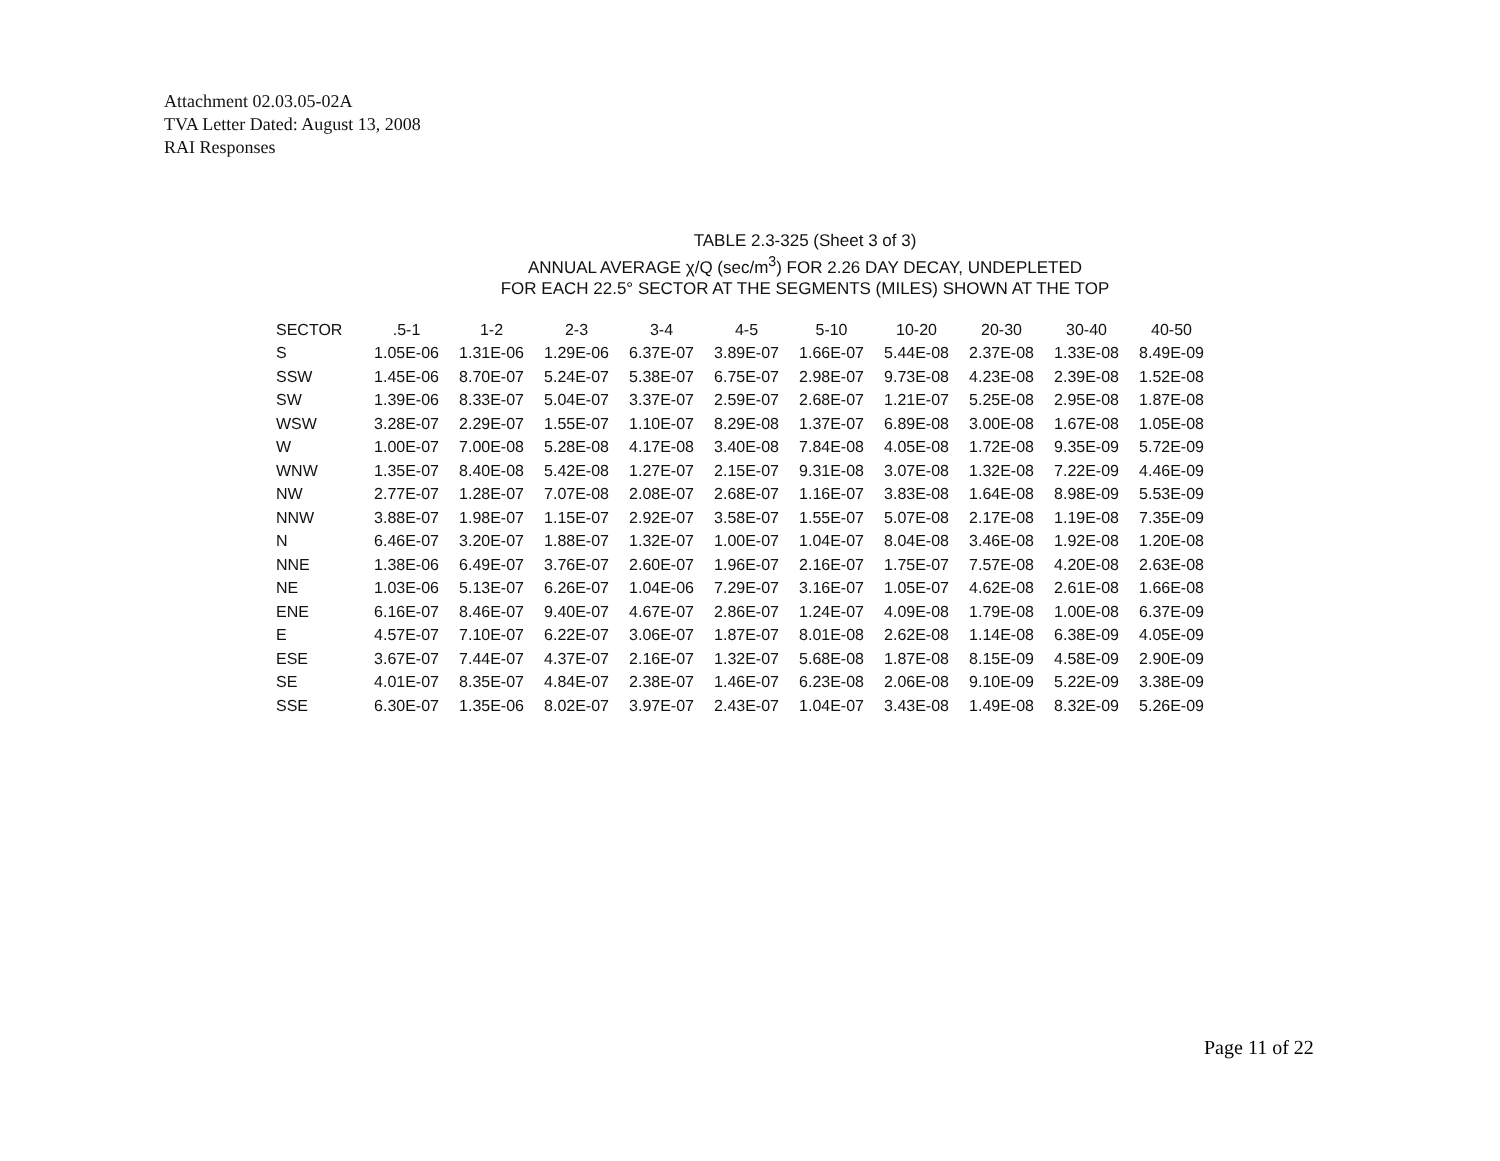Attachment 02.03.05-02A
TVA Letter Dated: August 13, 2008
RAI Responses
TABLE 2.3-325 (Sheet 3 of 3)
ANNUAL AVERAGE χ/Q (sec/m<sup>3</sup>) FOR 2.26 DAY DECAY, UNDEPLETED
FOR EACH 22.5° SECTOR AT THE SEGMENTS (MILES) SHOWN AT THE TOP
| SECTOR | .5-1 | 1-2 | 2-3 | 3-4 | 4-5 | 5-10 | 10-20 | 20-30 | 30-40 | 40-50 |
| --- | --- | --- | --- | --- | --- | --- | --- | --- | --- | --- |
| S | 1.05E-06 | 1.31E-06 | 1.29E-06 | 6.37E-07 | 3.89E-07 | 1.66E-07 | 5.44E-08 | 2.37E-08 | 1.33E-08 | 8.49E-09 |
| SSW | 1.45E-06 | 8.70E-07 | 5.24E-07 | 5.38E-07 | 6.75E-07 | 2.98E-07 | 9.73E-08 | 4.23E-08 | 2.39E-08 | 1.52E-08 |
| SW | 1.39E-06 | 8.33E-07 | 5.04E-07 | 3.37E-07 | 2.59E-07 | 2.68E-07 | 1.21E-07 | 5.25E-08 | 2.95E-08 | 1.87E-08 |
| WSW | 3.28E-07 | 2.29E-07 | 1.55E-07 | 1.10E-07 | 8.29E-08 | 1.37E-07 | 6.89E-08 | 3.00E-08 | 1.67E-08 | 1.05E-08 |
| W | 1.00E-07 | 7.00E-08 | 5.28E-08 | 4.17E-08 | 3.40E-08 | 7.84E-08 | 4.05E-08 | 1.72E-08 | 9.35E-09 | 5.72E-09 |
| WNW | 1.35E-07 | 8.40E-08 | 5.42E-08 | 1.27E-07 | 2.15E-07 | 9.31E-08 | 3.07E-08 | 1.32E-08 | 7.22E-09 | 4.46E-09 |
| NW | 2.77E-07 | 1.28E-07 | 7.07E-08 | 2.08E-07 | 2.68E-07 | 1.16E-07 | 3.83E-08 | 1.64E-08 | 8.98E-09 | 5.53E-09 |
| NNW | 3.88E-07 | 1.98E-07 | 1.15E-07 | 2.92E-07 | 3.58E-07 | 1.55E-07 | 5.07E-08 | 2.17E-08 | 1.19E-08 | 7.35E-09 |
| N | 6.46E-07 | 3.20E-07 | 1.88E-07 | 1.32E-07 | 1.00E-07 | 1.04E-07 | 8.04E-08 | 3.46E-08 | 1.92E-08 | 1.20E-08 |
| NNE | 1.38E-06 | 6.49E-07 | 3.76E-07 | 2.60E-07 | 1.96E-07 | 2.16E-07 | 1.75E-07 | 7.57E-08 | 4.20E-08 | 2.63E-08 |
| NE | 1.03E-06 | 5.13E-07 | 6.26E-07 | 1.04E-06 | 7.29E-07 | 3.16E-07 | 1.05E-07 | 4.62E-08 | 2.61E-08 | 1.66E-08 |
| ENE | 6.16E-07 | 8.46E-07 | 9.40E-07 | 4.67E-07 | 2.86E-07 | 1.24E-07 | 4.09E-08 | 1.79E-08 | 1.00E-08 | 6.37E-09 |
| E | 4.57E-07 | 7.10E-07 | 6.22E-07 | 3.06E-07 | 1.87E-07 | 8.01E-08 | 2.62E-08 | 1.14E-08 | 6.38E-09 | 4.05E-09 |
| ESE | 3.67E-07 | 7.44E-07 | 4.37E-07 | 2.16E-07 | 1.32E-07 | 5.68E-08 | 1.87E-08 | 8.15E-09 | 4.58E-09 | 2.90E-09 |
| SE | 4.01E-07 | 8.35E-07 | 4.84E-07 | 2.38E-07 | 1.46E-07 | 6.23E-08 | 2.06E-08 | 9.10E-09 | 5.22E-09 | 3.38E-09 |
| SSE | 6.30E-07 | 1.35E-06 | 8.02E-07 | 3.97E-07 | 2.43E-07 | 1.04E-07 | 3.43E-08 | 1.49E-08 | 8.32E-09 | 5.26E-09 |
Page 11 of 22